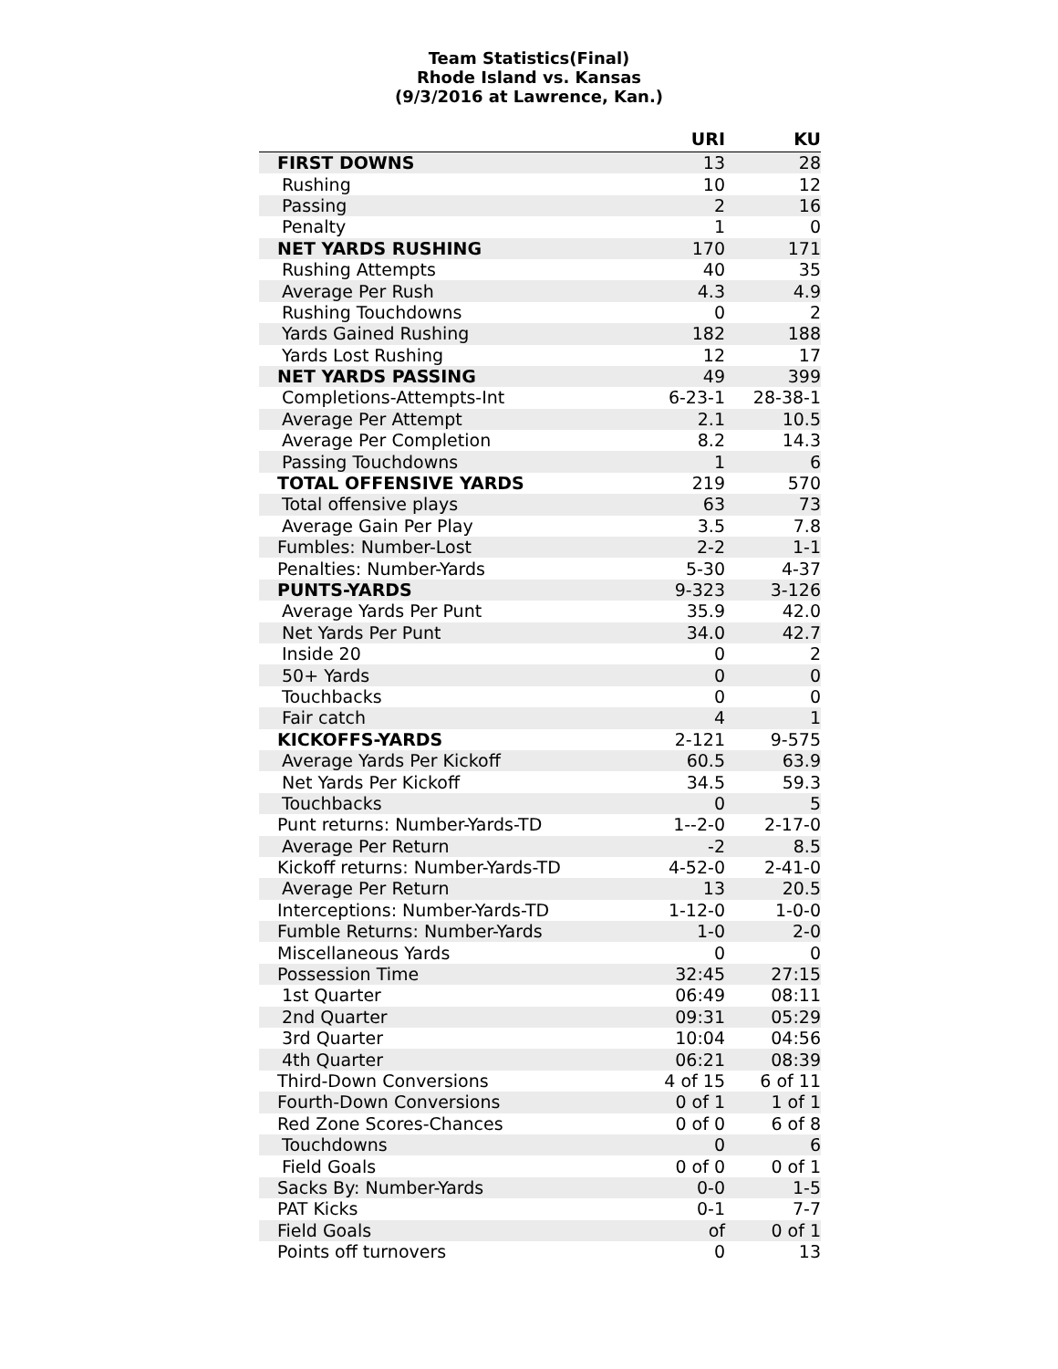Team Statistics(Final)
Rhode Island vs. Kansas
(9/3/2016 at Lawrence, Kan.)
| | URI | KU |
| --- | --- | --- |
| FIRST DOWNS | 13 | 28 |
| Rushing | 10 | 12 |
| Passing | 2 | 16 |
| Penalty | 1 | 0 |
| NET YARDS RUSHING | 170 | 171 |
| Rushing Attempts | 40 | 35 |
| Average Per Rush | 4.3 | 4.9 |
| Rushing Touchdowns | 0 | 2 |
| Yards Gained Rushing | 182 | 188 |
| Yards Lost Rushing | 12 | 17 |
| NET YARDS PASSING | 49 | 399 |
| Completions-Attempts-Int | 6-23-1 | 28-38-1 |
| Average Per Attempt | 2.1 | 10.5 |
| Average Per Completion | 8.2 | 14.3 |
| Passing Touchdowns | 1 | 6 |
| TOTAL OFFENSIVE YARDS | 219 | 570 |
| Total offensive plays | 63 | 73 |
| Average Gain Per Play | 3.5 | 7.8 |
| Fumbles: Number-Lost | 2-2 | 1-1 |
| Penalties: Number-Yards | 5-30 | 4-37 |
| PUNTS-YARDS | 9-323 | 3-126 |
| Average Yards Per Punt | 35.9 | 42.0 |
| Net Yards Per Punt | 34.0 | 42.7 |
| Inside 20 | 0 | 2 |
| 50+ Yards | 0 | 0 |
| Touchbacks | 0 | 0 |
| Fair catch | 4 | 1 |
| KICKOFFS-YARDS | 2-121 | 9-575 |
| Average Yards Per Kickoff | 60.5 | 63.9 |
| Net Yards Per Kickoff | 34.5 | 59.3 |
| Touchbacks | 0 | 5 |
| Punt returns: Number-Yards-TD | 1--2-0 | 2-17-0 |
| Average Per Return | -2 | 8.5 |
| Kickoff returns: Number-Yards-TD | 4-52-0 | 2-41-0 |
| Average Per Return | 13 | 20.5 |
| Interceptions: Number-Yards-TD | 1-12-0 | 1-0-0 |
| Fumble Returns: Number-Yards | 1-0 | 2-0 |
| Miscellaneous Yards | 0 | 0 |
| Possession Time | 32:45 | 27:15 |
| 1st Quarter | 06:49 | 08:11 |
| 2nd Quarter | 09:31 | 05:29 |
| 3rd Quarter | 10:04 | 04:56 |
| 4th Quarter | 06:21 | 08:39 |
| Third-Down Conversions | 4 of 15 | 6 of 11 |
| Fourth-Down Conversions | 0 of 1 | 1 of 1 |
| Red Zone Scores-Chances | 0 of 0 | 6 of 8 |
| Touchdowns | 0 | 6 |
| Field Goals | 0 of 0 | 0 of 1 |
| Sacks By: Number-Yards | 0-0 | 1-5 |
| PAT Kicks | 0-1 | 7-7 |
| Field Goals | of | 0 of 1 |
| Points off turnovers | 0 | 13 |